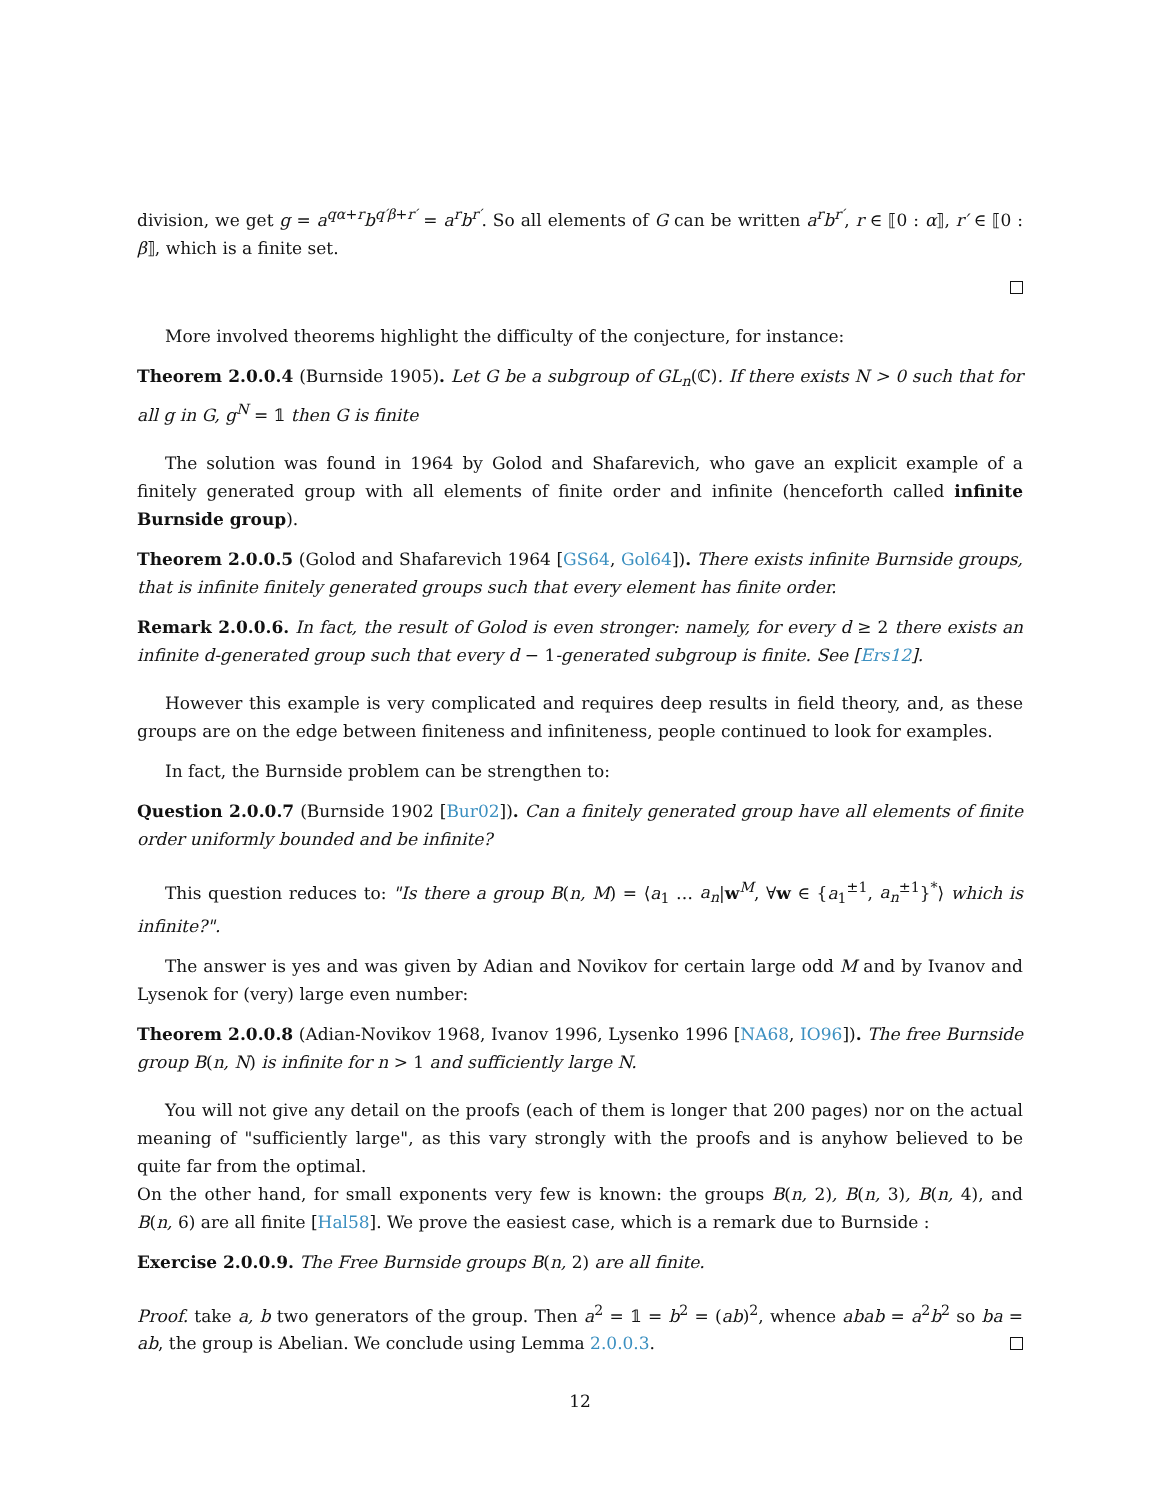division, we get g = a<sup>qα+r</sup>b<sup>q′β+r′</sup> = a<sup>r</sup>b<sup>r′</sup>. So all elements of G can be written a<sup>r</sup>b<sup>r′</sup>, r ∈ ⟦0 : α⟧, r′ ∈ ⟦0 : β⟧, which is a finite set.
More involved theorems highlight the difficulty of the conjecture, for instance:
Theorem 2.0.0.4 (Burnside 1905). Let G be a subgroup of GL<sub>n</sub>(ℂ). If there exists N > 0 such that for all g in G, g<sup>N</sup> = 𝟙 then G is finite
The solution was found in 1964 by Golod and Shafarevich, who gave an explicit example of a finitely generated group with all elements of finite order and infinite (henceforth called infinite Burnside group).
Theorem 2.0.0.5 (Golod and Shafarevich 1964 [GS64, Gol64]). There exists infinite Burnside groups, that is infinite finitely generated groups such that every element has finite order.
Remark 2.0.0.6. In fact, the result of Golod is even stronger: namely, for every d ≥ 2 there exists an infinite d-generated group such that every d − 1-generated subgroup is finite. See [Ers12].
However this example is very complicated and requires deep results in field theory, and, as these groups are on the edge between finiteness and infiniteness, people continued to look for examples.
In fact, the Burnside problem can be strengthen to:
Question 2.0.0.7 (Burnside 1902 [Bur02]). Can a finitely generated group have all elements of finite order uniformly bounded and be infinite?
This question reduces to: "Is there a group B(n, M) = ⟨a<sub>1</sub> … a<sub>n</sub>|w<sup>M</sup>, ∀w ∈ {a<sub>1</sub><sup>±1</sup>, a<sub>n</sub><sup>±1</sup>}<sup>*</sup>⟩ which is infinite?".
The answer is yes and was given by Adian and Novikov for certain large odd M and by Ivanov and Lysenok for (very) large even number:
Theorem 2.0.0.8 (Adian-Novikov 1968, Ivanov 1996, Lysenko 1996 [NA68, IO96]). The free Burnside group B(n, N) is infinite for n > 1 and sufficiently large N.
You will not give any detail on the proofs (each of them is longer that 200 pages) nor on the actual meaning of "sufficiently large", as this vary strongly with the proofs and is anyhow believed to be quite far from the optimal.
On the other hand, for small exponents very few is known: the groups B(n, 2), B(n, 3), B(n, 4), and B(n, 6) are all finite [Hal58]. We prove the easiest case, which is a remark due to Burnside :
Exercise 2.0.0.9. The Free Burnside groups B(n, 2) are all finite.
Proof. take a, b two generators of the group. Then a<sup>2</sup> = 𝟙 = b<sup>2</sup> = (ab)<sup>2</sup>, whence abab = a<sup>2</sup>b<sup>2</sup> so ba = ab, the group is Abelian. We conclude using Lemma 2.0.0.3.
12